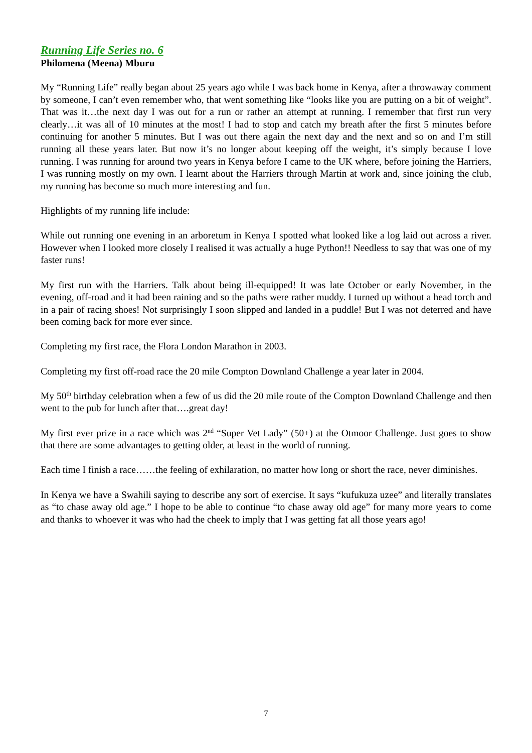Running Life Series no. 6
Philomena (Meena) Mburu
My “Running Life” really began about 25 years ago while I was back home in Kenya, after a throwaway comment by someone, I can’t even remember who, that went something like “looks like you are putting on a bit of weight”. That was it…the next day I was out for a run or rather an attempt at running. I remember that first run very clearly…it was all of 10 minutes at the most! I had to stop and catch my breath after the first 5 minutes before continuing for another 5 minutes. But I was out there again the next day and the next and so on and I’m still running all these years later. But now it’s no longer about keeping off the weight, it’s simply because I love running. I was running for around two years in Kenya before I came to the UK where, before joining the Harriers, I was running mostly on my own. I learnt about the Harriers through Martin at work and, since joining the club, my running has become so much more interesting and fun.
Highlights of my running life include:
While out running one evening in an arboretum in Kenya I spotted what looked like a log laid out across a river. However when I looked more closely I realised it was actually a huge Python!! Needless to say that was one of my faster runs!
My first run with the Harriers. Talk about being ill-equipped! It was late October or early November, in the evening, off-road and it had been raining and so the paths were rather muddy. I turned up without a head torch and in a pair of racing shoes! Not surprisingly I soon slipped and landed in a puddle! But I was not deterred and have been coming back for more ever since.
Completing my first race, the Flora London Marathon in 2003.
Completing my first off-road race the 20 mile Compton Downland Challenge a year later in 2004.
My 50<sup>th</sup> birthday celebration when a few of us did the 20 mile route of the Compton Downland Challenge and then went to the pub for lunch after that….great day!
My first ever prize in a race which was 2<sup>nd</sup> “Super Vet Lady” (50+) at the Otmoor Challenge. Just goes to show that there are some advantages to getting older, at least in the world of running.
Each time I finish a race……the feeling of exhilaration, no matter how long or short the race, never diminishes.
In Kenya we have a Swahili saying to describe any sort of exercise. It says “kufukuza uzee” and literally translates as “to chase away old age.” I hope to be able to continue “to chase away old age” for many more years to come and thanks to whoever it was who had the cheek to imply that I was getting fat all those years ago!
7